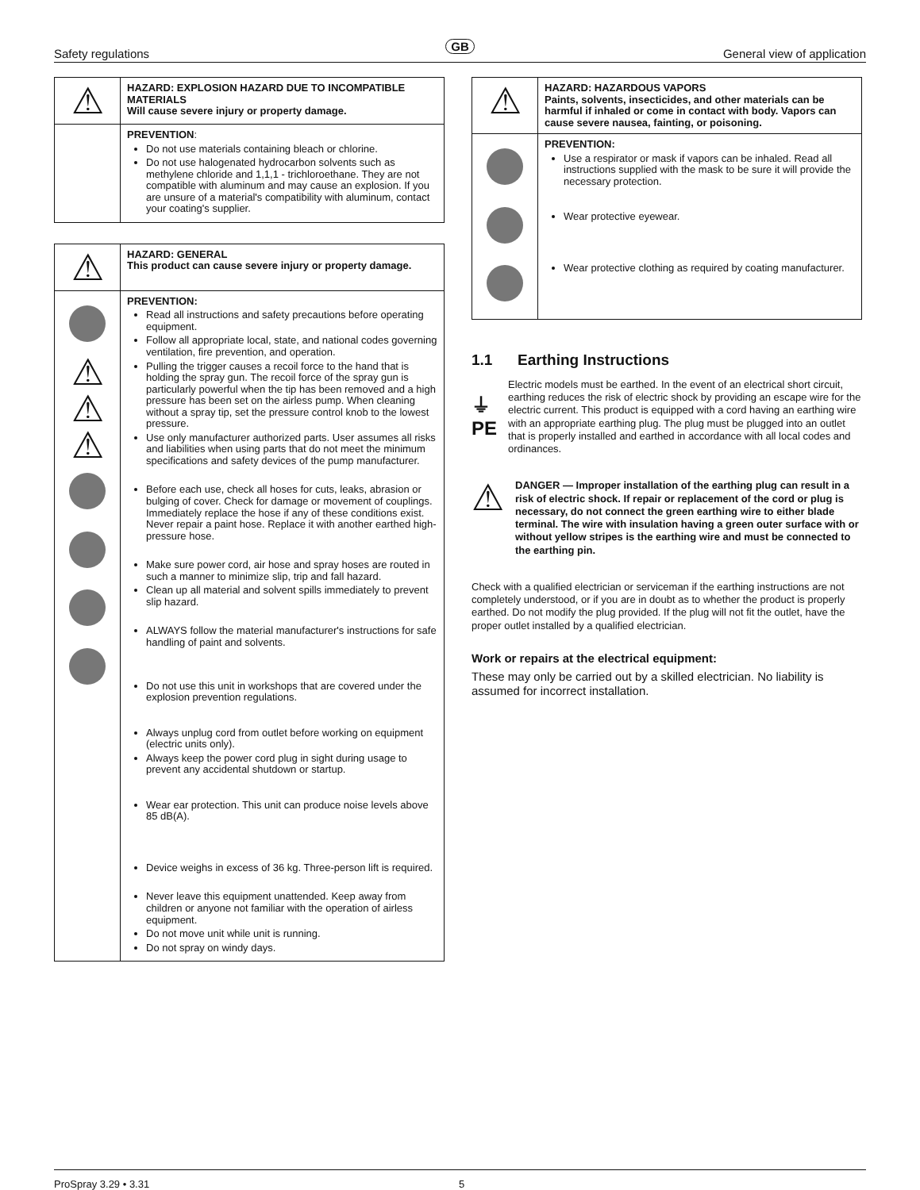GB
Safety regulations General view of application
| ⚠ | HAZARD: EXPLOSION HAZARD DUE TO INCOMPATIBLE MATERIALS Will cause severe injury or property damage. |
| | PREVENTION : Do not use materials containing bleach or chlorine. Do not use halogenated hydrocarbon solvents such as methylene chloride and 1,1,1 - trichloroethane. They are not compatible with aluminum and may cause an explosion. If you are unsure of a material's compatibility with aluminum, contact your coating's supplier. |
| ⚠ | HAZARD: GENERAL This product can cause severe injury or property damage. |
| ⚠ ⚠ ⚠ | PREVENTION: Read all instructions and safety precautions before operating equipment. Follow all appropriate local, state, and national codes governing ventilation, fire prevention, and operation. Pulling the trigger causes a recoil force to the hand that is holding the spray gun. The recoil force of the spray gun is particularly powerful when the tip has been removed and a high pressure has been set on the airless pump. When cleaning without a spray tip, set the pressure control knob to the lowest pressure. Use only manufacturer authorized parts. User assumes all risks and liabilities when using parts that do not meet the minimum specifications and safety devices of the pump manufacturer. Before each use, check all hoses for cuts, leaks, abrasion or bulging of cover. Check for damage or movement of couplings. Immediately replace the hose if any of these conditions exist. Never repair a paint hose. Replace it with another earthed high-pressure hose. Make sure power cord, air hose and spray hoses are routed in such a manner to minimize slip, trip and fall hazard. Clean up all material and solvent spills immediately to prevent slip hazard. ALWAYS follow the material manufacturer's instructions for safe handling of paint and solvents. Do not use this unit in workshops that are covered under the explosion prevention regulations. Always unplug cord from outlet before working on equipment (electric units only). Always keep the power cord plug in sight during usage to prevent any accidental shutdown or startup. Wear ear protection. This unit can produce noise levels above 85 dB(A). Device weighs in excess of 36 kg. Three-person lift is required. Never leave this equipment unattended. Keep away from children or anyone not familiar with the operation of airless equipment. Do not move unit while unit is running. Do not spray on windy days. |
| ⚠ | HAZARD: HAZARDOUS VAPORS Paints, solvents, insecticides, and other materials can be harmful if inhaled or come in contact with body. Vapors can cause severe nausea, fainting, or poisoning. |
| | PREVENTION: Use a respirator or mask if vapors can be inhaled. Read all instructions supplied with the mask to be sure it will provide the necessary protection. Wear protective eyewear. Wear protective clothing as required by coating manufacturer. |
1.1 Earthing Instructions
⏚ PE
Electric models must be earthed. In the event of an electrical short circuit, earthing reduces the risk of electric shock by providing an escape wire for the electric current. This product is equipped with a cord having an earthing wire with an appropriate earthing plug. The plug must be plugged into an outlet that is properly installed and earthed in accordance with all local codes and ordinances.
⚠
DANGER — Improper installation of the earthing plug can result in a risk of electric shock. If repair or replacement of the cord or plug is necessary, do not connect the green earthing wire to either blade terminal. The wire with insulation having a green outer surface with or without yellow stripes is the earthing wire and must be connected to the earthing pin.
Check with a qualified electrician or serviceman if the earthing instructions are not completely understood, or if you are in doubt as to whether the product is properly earthed. Do not modify the plug provided. If the plug will not fit the outlet, have the proper outlet installed by a qualified electrician.
Work or repairs at the electrical equipment:
These may only be carried out by a skilled electrician. No liability is assumed for incorrect installation.
ProSpray 3.29 • 3.31 5